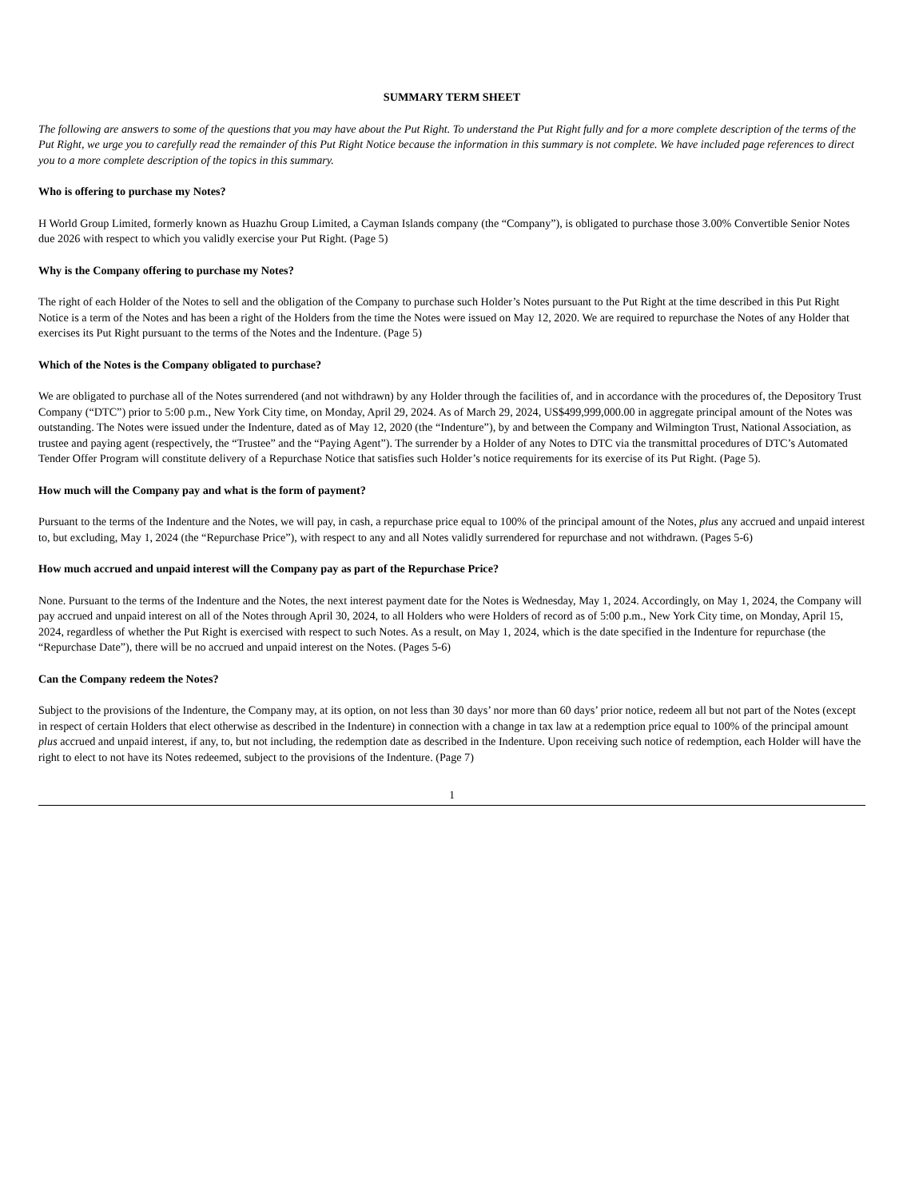SUMMARY TERM SHEET
The following are answers to some of the questions that you may have about the Put Right. To understand the Put Right fully and for a more complete description of the terms of the Put Right, we urge you to carefully read the remainder of this Put Right Notice because the information in this summary is not complete. We have included page references to direct you to a more complete description of the topics in this summary.
Who is offering to purchase my Notes?
H World Group Limited, formerly known as Huazhu Group Limited, a Cayman Islands company (the “Company”), is obligated to purchase those 3.00% Convertible Senior Notes due 2026 with respect to which you validly exercise your Put Right. (Page 5)
Why is the Company offering to purchase my Notes?
The right of each Holder of the Notes to sell and the obligation of the Company to purchase such Holder’s Notes pursuant to the Put Right at the time described in this Put Right Notice is a term of the Notes and has been a right of the Holders from the time the Notes were issued on May 12, 2020. We are required to repurchase the Notes of any Holder that exercises its Put Right pursuant to the terms of the Notes and the Indenture. (Page 5)
Which of the Notes is the Company obligated to purchase?
We are obligated to purchase all of the Notes surrendered (and not withdrawn) by any Holder through the facilities of, and in accordance with the procedures of, the Depository Trust Company (“DTC”) prior to 5:00 p.m., New York City time, on Monday, April 29, 2024. As of March 29, 2024, US$499,999,000.00 in aggregate principal amount of the Notes was outstanding. The Notes were issued under the Indenture, dated as of May 12, 2020 (the “Indenture”), by and between the Company and Wilmington Trust, National Association, as trustee and paying agent (respectively, the “Trustee” and the “Paying Agent”). The surrender by a Holder of any Notes to DTC via the transmittal procedures of DTC’s Automated Tender Offer Program will constitute delivery of a Repurchase Notice that satisfies such Holder’s notice requirements for its exercise of its Put Right. (Page 5).
How much will the Company pay and what is the form of payment?
Pursuant to the terms of the Indenture and the Notes, we will pay, in cash, a repurchase price equal to 100% of the principal amount of the Notes, plus any accrued and unpaid interest to, but excluding, May 1, 2024 (the “Repurchase Price”), with respect to any and all Notes validly surrendered for repurchase and not withdrawn. (Pages 5-6)
How much accrued and unpaid interest will the Company pay as part of the Repurchase Price?
None. Pursuant to the terms of the Indenture and the Notes, the next interest payment date for the Notes is Wednesday, May 1, 2024. Accordingly, on May 1, 2024, the Company will pay accrued and unpaid interest on all of the Notes through April 30, 2024, to all Holders who were Holders of record as of 5:00 p.m., New York City time, on Monday, April 15, 2024, regardless of whether the Put Right is exercised with respect to such Notes. As a result, on May 1, 2024, which is the date specified in the Indenture for repurchase (the “Repurchase Date”), there will be no accrued and unpaid interest on the Notes. (Pages 5-6)
Can the Company redeem the Notes?
Subject to the provisions of the Indenture, the Company may, at its option, on not less than 30 days’ nor more than 60 days’ prior notice, redeem all but not part of the Notes (except in respect of certain Holders that elect otherwise as described in the Indenture) in connection with a change in tax law at a redemption price equal to 100% of the principal amount plus accrued and unpaid interest, if any, to, but not including, the redemption date as described in the Indenture. Upon receiving such notice of redemption, each Holder will have the right to elect to not have its Notes redeemed, subject to the provisions of the Indenture. (Page 7)
1